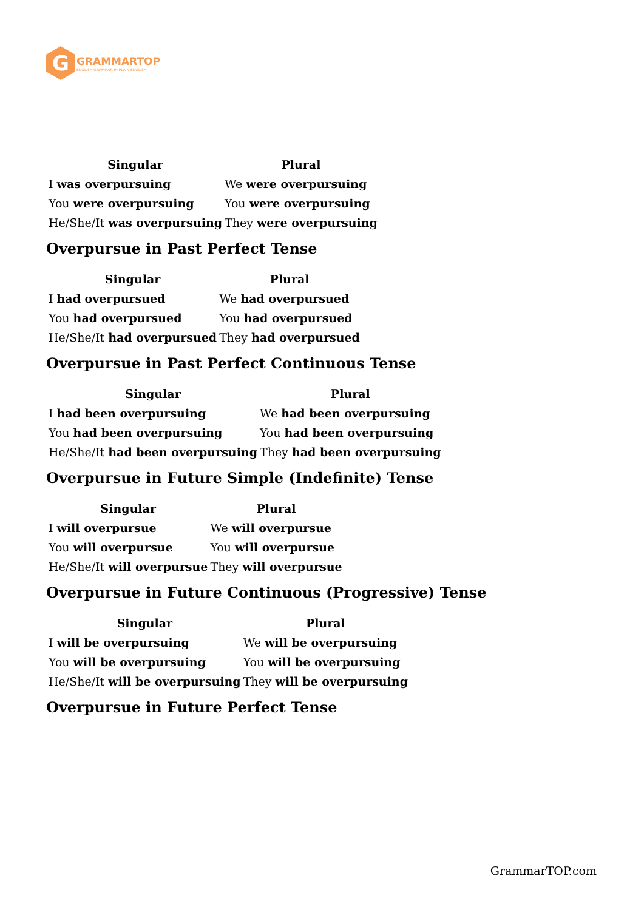G
GRAMMARTOP
ENGLISH GRAMMAR IN PLAIN ENGLISH
| Singular | Plural |
| --- | --- |
| I was overpursuing | We were overpursuing |
| You were overpursuing | You were overpursuing |
| He/She/It was overpursuing | They were overpursuing |
Overpursue in Past Perfect Tense
| Singular | Plural |
| --- | --- |
| I had overpursued | We had overpursued |
| You had overpursued | You had overpursued |
| He/She/It had overpursued | They had overpursued |
Overpursue in Past Perfect Continuous Tense
| Singular | Plural |
| --- | --- |
| I had been overpursuing | We had been overpursuing |
| You had been overpursuing | You had been overpursuing |
| He/She/It had been overpursuing | They had been overpursuing |
Overpursue in Future Simple (Indefinite) Tense
| Singular | Plural |
| --- | --- |
| I will overpursue | We will overpursue |
| You will overpursue | You will overpursue |
| He/She/It will overpursue | They will overpursue |
Overpursue in Future Continuous (Progressive) Tense
| Singular | Plural |
| --- | --- |
| I will be overpursuing | We will be overpursuing |
| You will be overpursuing | You will be overpursuing |
| He/She/It will be overpursuing | They will be overpursuing |
Overpursue in Future Perfect Tense
GrammarTOP.com